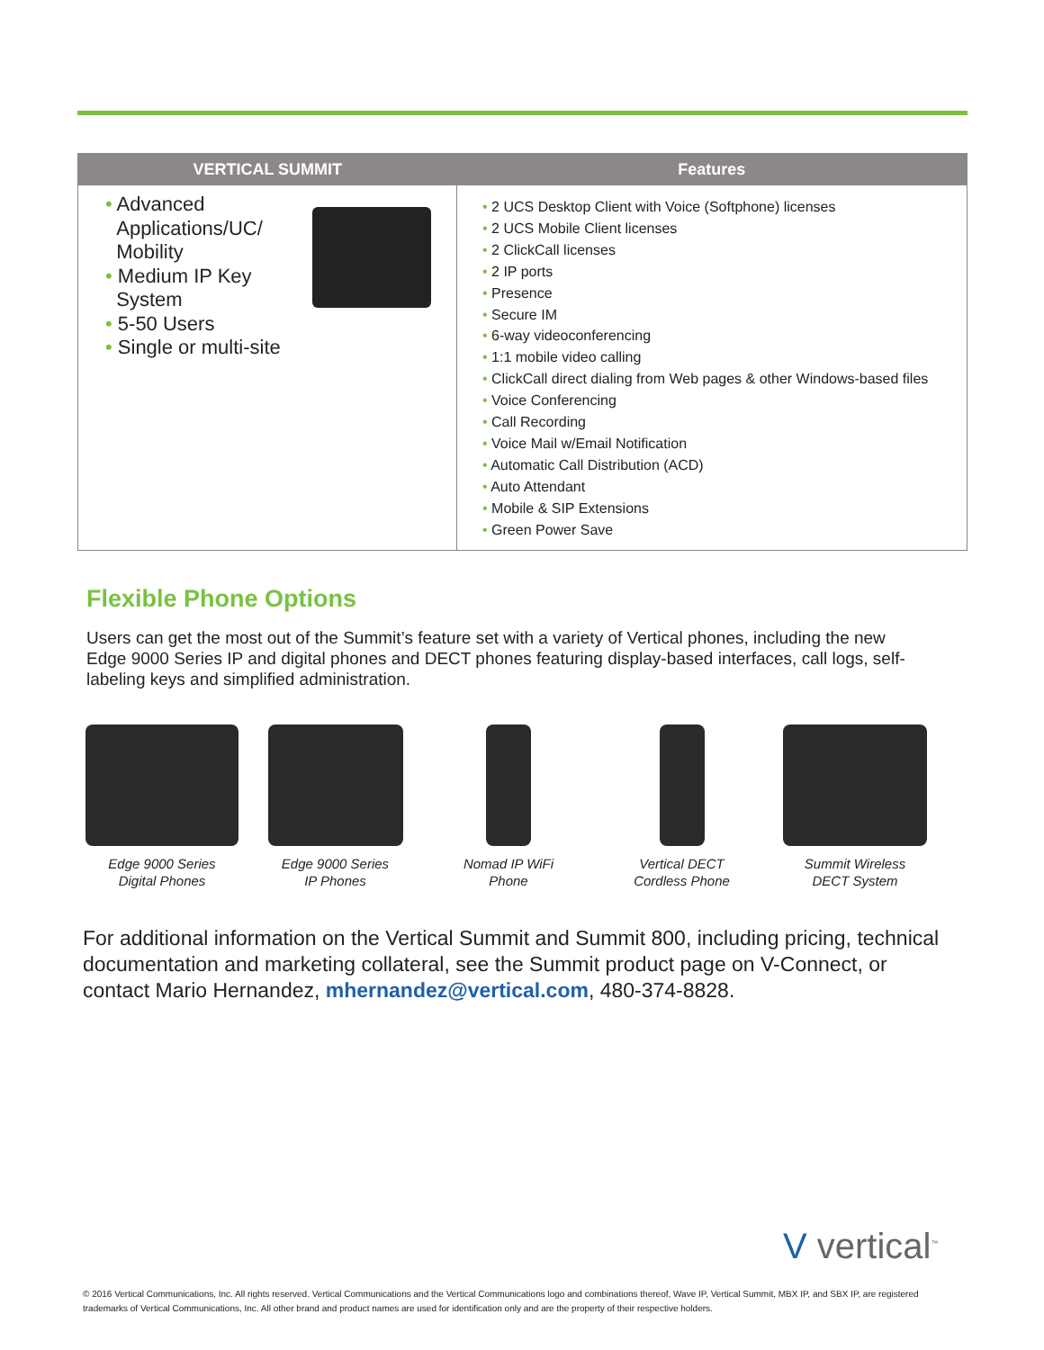| VERTICAL SUMMIT | Features |
| --- | --- |
| • Advanced Applications/UC/ Mobility • Medium IP Key System • 5-50 Users • Single or multi-site | • 2 UCS Desktop Client with Voice (Softphone) licenses • 2 UCS Mobile Client licenses • 2 ClickCall licenses • 2 IP ports • Presence • Secure IM • 6-way videoconferencing • 1:1 mobile video calling • ClickCall direct dialing from Web pages & other Windows-based files • Voice Conferencing • Call Recording • Voice Mail w/Email Notification • Automatic Call Distribution (ACD) • Auto Attendant • Mobile & SIP Extensions • Green Power Save |
Flexible Phone Options
Users can get the most out of the Summit’s feature set with a variety of Vertical phones, including the new Edge 9000 Series IP and digital phones and DECT phones featuring display-based interfaces, call logs, self-labeling keys and simplified administration.
Edge 9000 Series
Digital Phones
Edge 9000 Series
IP Phones
Nomad IP WiFi
Phone
Vertical DECT
Cordless Phone
Summit Wireless
DECT System
For additional information on the Vertical Summit and Summit 800, including pricing, technical documentation and marketing collateral, see the Summit product page on V-Connect, or contact Mario Hernandez, mhernandez@vertical.com, 480-374-8828.
V vertical<sup>™</sup>
© 2016 Vertical Communications, Inc. All rights reserved. Vertical Communications and the Vertical Communications logo and combinations thereof, Wave IP, Vertical Summit, MBX IP, and SBX IP, are registered trademarks of Vertical Communications, Inc. All other brand and product names are used for identification only and are the property of their respective holders.